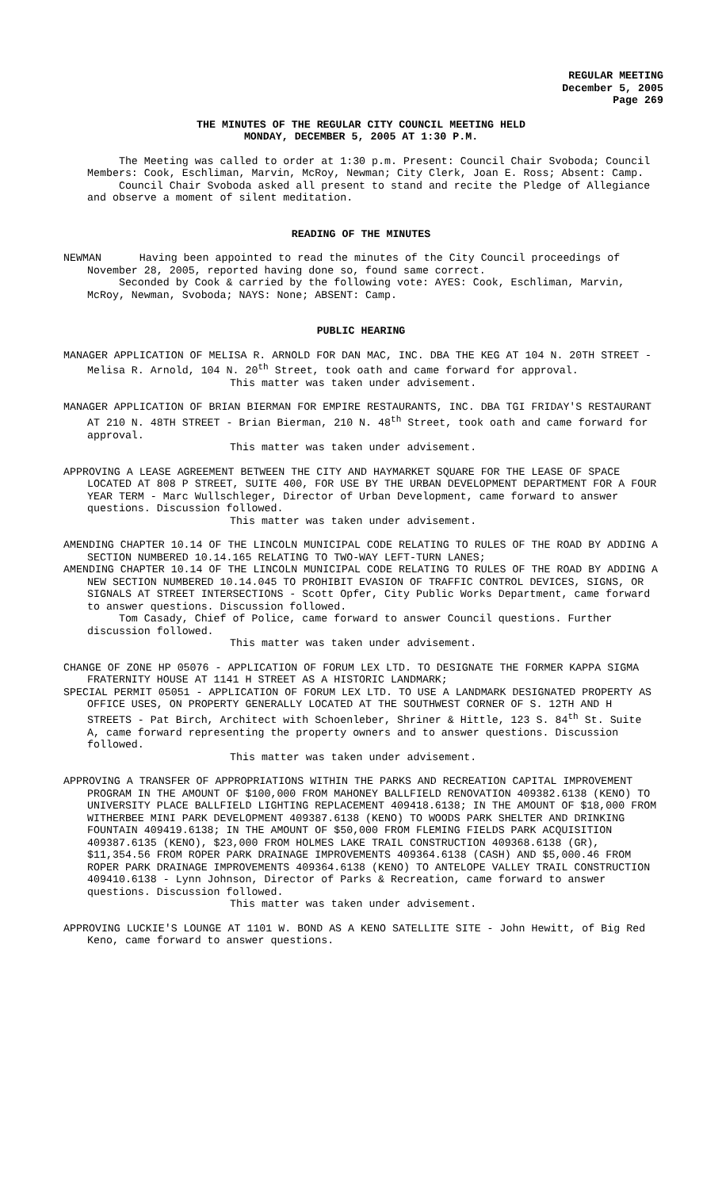REGULAR MEETING
December 5, 2005
Page 269
THE MINUTES OF THE REGULAR CITY COUNCIL MEETING HELD
MONDAY, DECEMBER 5, 2005 AT 1:30 P.M.
The Meeting was called to order at 1:30 p.m. Present: Council Chair Svoboda; Council Members: Cook, Eschliman, Marvin, McRoy, Newman; City Clerk, Joan E. Ross; Absent: Camp.
Council Chair Svoboda asked all present to stand and recite the Pledge of Allegiance and observe a moment of silent meditation.
READING OF THE MINUTES
NEWMAN Having been appointed to read the minutes of the City Council proceedings of November 28, 2005, reported having done so, found same correct.
Seconded by Cook & carried by the following vote: AYES: Cook, Eschliman, Marvin, McRoy, Newman, Svoboda; NAYS: None; ABSENT: Camp.
PUBLIC HEARING
MANAGER APPLICATION OF MELISA R. ARNOLD FOR DAN MAC, INC. DBA THE KEG AT 104 N. 20TH STREET - Melisa R. Arnold, 104 N. 20<sup>th</sup> Street, took oath and came forward for approval.
This matter was taken under advisement.
MANAGER APPLICATION OF BRIAN BIERMAN FOR EMPIRE RESTAURANTS, INC. DBA TGI FRIDAY'S RESTAURANT AT 210 N. 48TH STREET - Brian Bierman, 210 N. 48<sup>th</sup> Street, took oath and came forward for approval.
This matter was taken under advisement.
APPROVING A LEASE AGREEMENT BETWEEN THE CITY AND HAYMARKET SQUARE FOR THE LEASE OF SPACE LOCATED AT 808 P STREET, SUITE 400, FOR USE BY THE URBAN DEVELOPMENT DEPARTMENT FOR A FOUR YEAR TERM - Marc Wullschleger, Director of Urban Development, came forward to answer questions. Discussion followed.
This matter was taken under advisement.
AMENDING CHAPTER 10.14 OF THE LINCOLN MUNICIPAL CODE RELATING TO RULES OF THE ROAD BY ADDING A SECTION NUMBERED 10.14.165 RELATING TO TWO-WAY LEFT-TURN LANES;
AMENDING CHAPTER 10.14 OF THE LINCOLN MUNICIPAL CODE RELATING TO RULES OF THE ROAD BY ADDING A NEW SECTION NUMBERED 10.14.045 TO PROHIBIT EVASION OF TRAFFIC CONTROL DEVICES, SIGNS, OR SIGNALS AT STREET INTERSECTIONS - Scott Opfer, City Public Works Department, came forward to answer questions. Discussion followed.
Tom Casady, Chief of Police, came forward to answer Council questions. Further discussion followed.
This matter was taken under advisement.
CHANGE OF ZONE HP 05076 - APPLICATION OF FORUM LEX LTD. TO DESIGNATE THE FORMER KAPPA SIGMA FRATERNITY HOUSE AT 1141 H STREET AS A HISTORIC LANDMARK;
SPECIAL PERMIT 05051 - APPLICATION OF FORUM LEX LTD. TO USE A LANDMARK DESIGNATED PROPERTY AS OFFICE USES, ON PROPERTY GENERALLY LOCATED AT THE SOUTHWEST CORNER OF S. 12TH AND H STREETS - Pat Birch, Architect with Schoenleber, Shriner & Hittle, 123 S. 84<sup>th</sup> St. Suite A, came forward representing the property owners and to answer questions. Discussion followed.
This matter was taken under advisement.
APPROVING A TRANSFER OF APPROPRIATIONS WITHIN THE PARKS AND RECREATION CAPITAL IMPROVEMENT PROGRAM IN THE AMOUNT OF $100,000 FROM MAHONEY BALLFIELD RENOVATION 409382.6138 (KENO) TO UNIVERSITY PLACE BALLFIELD LIGHTING REPLACEMENT 409418.6138; IN THE AMOUNT OF $18,000 FROM WITHERBEE MINI PARK DEVELOPMENT 409387.6138 (KENO) TO WOODS PARK SHELTER AND DRINKING FOUNTAIN 409419.6138; IN THE AMOUNT OF $50,000 FROM FLEMING FIELDS PARK ACQUISITION 409387.6135 (KENO), $23,000 FROM HOLMES LAKE TRAIL CONSTRUCTION 409368.6138 (GR), $11,354.56 FROM ROPER PARK DRAINAGE IMPROVEMENTS 409364.6138 (CASH) AND $5,000.46 FROM ROPER PARK DRAINAGE IMPROVEMENTS 409364.6138 (KENO) TO ANTELOPE VALLEY TRAIL CONSTRUCTION 409410.6138 - Lynn Johnson, Director of Parks & Recreation, came forward to answer questions. Discussion followed.
This matter was taken under advisement.
APPROVING LUCKIE'S LOUNGE AT 1101 W. BOND AS A KENO SATELLITE SITE - John Hewitt, of Big Red Keno, came forward to answer questions.